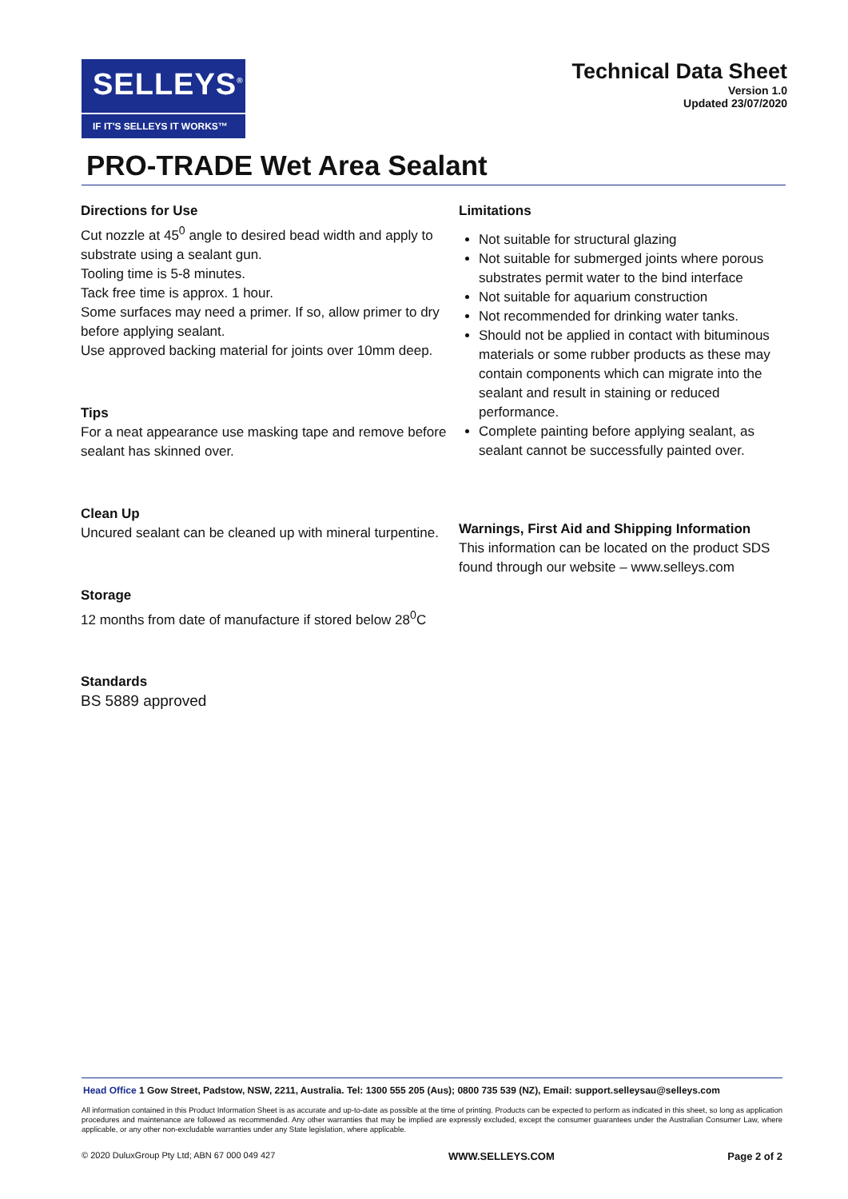SELLEYS<sup>®</sup>
IF IT'S SELLEYS IT WORKS™
Technical Data Sheet
Version 1.0
Updated 23/07/2020
PRO-TRADE Wet Area Sealant
Directions for Use
Cut nozzle at 45<sup>0</sup> angle to desired bead width and apply to substrate using a sealant gun.
Tooling time is 5-8 minutes.
Tack free time is approx. 1 hour.
Some surfaces may need a primer. If so, allow primer to dry before applying sealant.
Use approved backing material for joints over 10mm deep.
Tips
For a neat appearance use masking tape and remove before sealant has skinned over.
Clean Up
Uncured sealant can be cleaned up with mineral turpentine.
Storage
12 months from date of manufacture if stored below 28<sup>0</sup>C
Standards
BS 5889 approved
Limitations
Not suitable for structural glazing
Not suitable for submerged joints where porous substrates permit water to the bind interface
Not suitable for aquarium construction
Not recommended for drinking water tanks.
Should not be applied in contact with bituminous materials or some rubber products as these may contain components which can migrate into the sealant and result in staining or reduced performance.
Complete painting before applying sealant, as sealant cannot be successfully painted over.
Warnings, First Aid and Shipping Information
This information can be located on the product SDS found through our website – www.selleys.com
Head Office 1 Gow Street, Padstow, NSW, 2211, Australia. Tel: 1300 555 205 (Aus); 0800 735 539 (NZ), Email: support.selleysau@selleys.com
All information contained in this Product Information Sheet is as accurate and up-to-date as possible at the time of printing. Products can be expected to perform as indicated in this sheet, so long as application procedures and maintenance are followed as recommended. Any other warranties that may be implied are expressly excluded, except the consumer guarantees under the Australian Consumer Law, where applicable, or any other non-excludable warranties under any State legislation, where applicable.
© 2020 DuluxGroup Pty Ltd; ABN 67 000 049 427 WWW.SELLEYS.COM Page 2 of 2